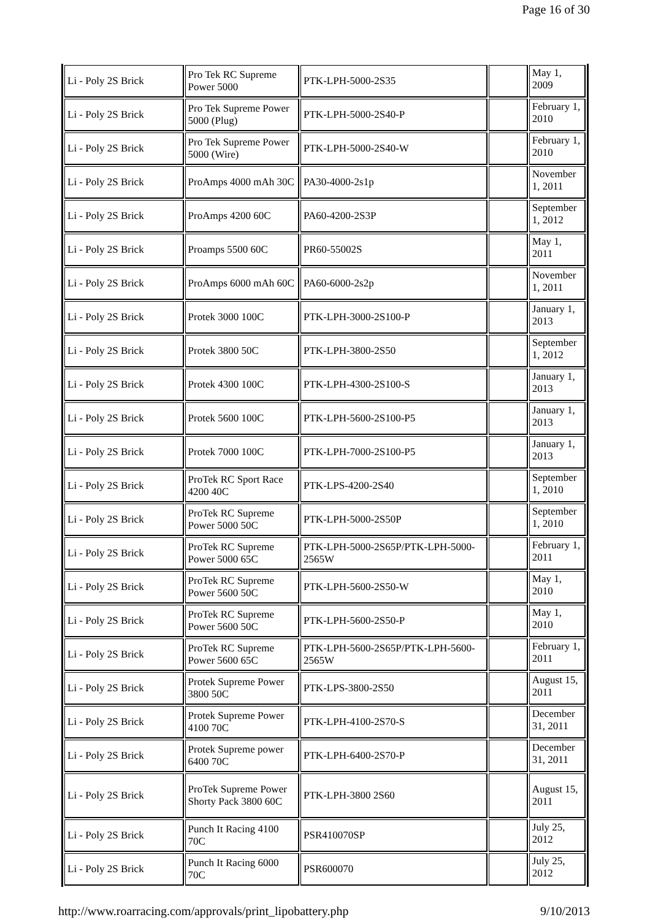Page 16 of 30
| Li - Poly 2S Brick | Pro Tek RC Supreme Power 5000 | PTK-LPH-5000-2S35 | | May 1, 2009 |
| Li - Poly 2S Brick | Pro Tek Supreme Power 5000 (Plug) | PTK-LPH-5000-2S40-P | | February 1, 2010 |
| Li - Poly 2S Brick | Pro Tek Supreme Power 5000 (Wire) | PTK-LPH-5000-2S40-W | | February 1, 2010 |
| Li - Poly 2S Brick | ProAmps 4000 mAh 30C | PA30-4000-2s1p | | November 1, 2011 |
| Li - Poly 2S Brick | ProAmps 4200 60C | PA60-4200-2S3P | | September 1, 2012 |
| Li - Poly 2S Brick | Proamps 5500 60C | PR60-55002S | | May 1, 2011 |
| Li - Poly 2S Brick | ProAmps 6000 mAh 60C | PA60-6000-2s2p | | November 1, 2011 |
| Li - Poly 2S Brick | Protek 3000 100C | PTK-LPH-3000-2S100-P | | January 1, 2013 |
| Li - Poly 2S Brick | Protek 3800 50C | PTK-LPH-3800-2S50 | | September 1, 2012 |
| Li - Poly 2S Brick | Protek 4300 100C | PTK-LPH-4300-2S100-S | | January 1, 2013 |
| Li - Poly 2S Brick | Protek 5600 100C | PTK-LPH-5600-2S100-P5 | | January 1, 2013 |
| Li - Poly 2S Brick | Protek 7000 100C | PTK-LPH-7000-2S100-P5 | | January 1, 2013 |
| Li - Poly 2S Brick | ProTek RC Sport Race 4200 40C | PTK-LPS-4200-2S40 | | September 1, 2010 |
| Li - Poly 2S Brick | ProTek RC Supreme Power 5000 50C | PTK-LPH-5000-2S50P | | September 1, 2010 |
| Li - Poly 2S Brick | ProTek RC Supreme Power 5000 65C | PTK-LPH-5000-2S65P/PTK-LPH-5000-2565W | | February 1, 2011 |
| Li - Poly 2S Brick | ProTek RC Supreme Power 5600 50C | PTK-LPH-5600-2S50-W | | May 1, 2010 |
| Li - Poly 2S Brick | ProTek RC Supreme Power 5600 50C | PTK-LPH-5600-2S50-P | | May 1, 2010 |
| Li - Poly 2S Brick | ProTek RC Supreme Power 5600 65C | PTK-LPH-5600-2S65P/PTK-LPH-5600-2565W | | February 1, 2011 |
| Li - Poly 2S Brick | Protek Supreme Power 3800 50C | PTK-LPS-3800-2S50 | | August 15, 2011 |
| Li - Poly 2S Brick | Protek Supreme Power 4100 70C | PTK-LPH-4100-2S70-S | | December 31, 2011 |
| Li - Poly 2S Brick | Protek Supreme power 6400 70C | PTK-LPH-6400-2S70-P | | December 31, 2011 |
| Li - Poly 2S Brick | ProTek Supreme Power Shorty Pack 3800 60C | PTK-LPH-3800 2S60 | | August 15, 2011 |
| Li - Poly 2S Brick | Punch It Racing 4100 70C | PSR410070SP | | July 25, 2012 |
| Li - Poly 2S Brick | Punch It Racing 6000 70C | PSR600070 | | July 25, 2012 |
http://www.roarracing.com/approvals/print_lipobattery.php 9/10/2013